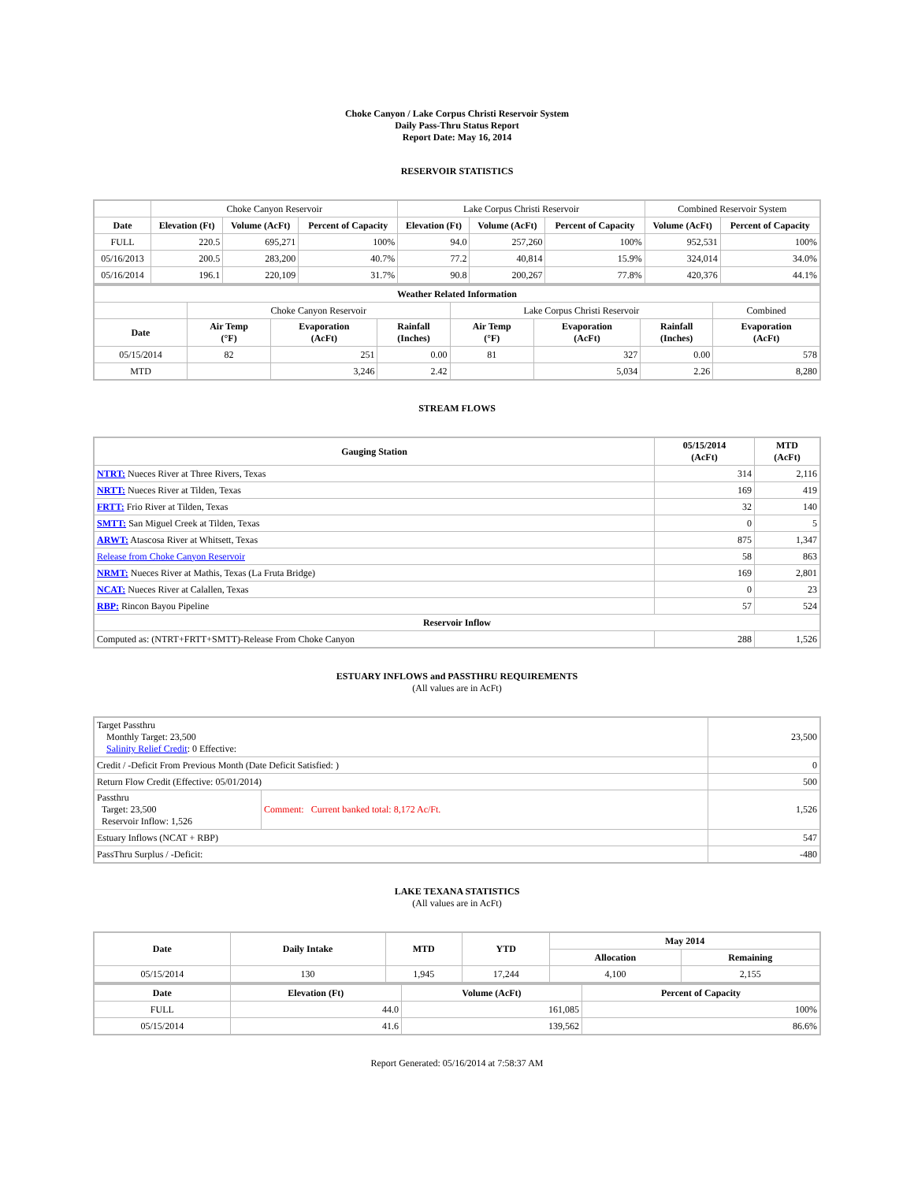Choke Canyon / Lake Corpus Christi Reservoir System
Daily Pass-Thru Status Report
Report Date: May 16, 2014
RESERVOIR STATISTICS
| | Choke Canyon Reservoir | | | Lake Corpus Christi Reservoir | | | Combined Reservoir System | |
| Date | Elevation (Ft) | Volume (AcFt) | Percent of Capacity | Elevation (Ft) | Volume (AcFt) | Percent of Capacity | Volume (AcFt) | Percent of Capacity |
| FULL | 220.5 | 695,271 | 100% | 94.0 | 257,260 | 100% | 952,531 | 100% |
| 05/16/2013 | 200.5 | 283,200 | 40.7% | 77.2 | 40,814 | 15.9% | 324,014 | 34.0% |
| 05/16/2014 | 196.1 | 220,109 | 31.7% | 90.8 | 200,267 | 77.8% | 420,376 | 44.1% |
| Weather Related Information | | | | | | | |
| --- | --- | --- | --- | --- | --- | --- | --- |
| | Choke Canyon Reservoir | | | Lake Corpus Christi Reservoir | | | Combined |
| Date | Air Temp (°F) | Evaporation (AcFt) | Rainfall (Inches) | Air Temp (°F) | Evaporation (AcFt) | Rainfall (Inches) | Evaporation (AcFt) |
| 05/15/2014 | 82 | 251 | 0.00 | 81 | 327 | 0.00 | 578 |
| MTD | | 3,246 | 2.42 | | 5,034 | 2.26 | 8,280 |
STREAM FLOWS
| Gauging Station | 05/15/2014 (AcFt) | MTD (AcFt) |
| --- | --- | --- |
| NTRT: Nueces River at Three Rivers, Texas | 314 | 2,116 |
| NRTT: Nueces River at Tilden, Texas | 169 | 419 |
| FRTT: Frio River at Tilden, Texas | 32 | 140 |
| SMTT: San Miguel Creek at Tilden, Texas | 0 | 5 |
| ARWT: Atascosa River at Whitsett, Texas | 875 | 1,347 |
| Release from Choke Canyon Reservoir | 58 | 863 |
| NRMT: Nueces River at Mathis, Texas (La Fruta Bridge) | 169 | 2,801 |
| NCAT: Nueces River at Calallen, Texas | 0 | 23 |
| RBP: Rincon Bayou Pipeline | 57 | 524 |
| Reservoir Inflow | | |
| Computed as: (NTRT+FRTT+SMTT)-Release From Choke Canyon | 288 | 1,526 |
ESTUARY INFLOWS and PASSTHRU REQUIREMENTS
(All values are in AcFt)
| Target Passthru Monthly Target: 23,500 Salinity Relief Credit : 0 Effective: | | 23,500 |
| Credit / -Deficit From Previous Month (Date Deficit Satisfied: ) | | 0 |
| Return Flow Credit (Effective: 05/01/2014) | | 500 |
| Passthru Target: 23,500 Reservoir Inflow: 1,526 | Comment: Current banked total: 8,172 Ac/Ft. | 1,526 |
| Estuary Inflows (NCAT + RBP) | | 547 |
| PassThru Surplus / -Deficit: | | -480 |
LAKE TEXANA STATISTICS
(All values are in AcFt)
| Date | Daily Intake | MTD | YTD | May 2014 | |
| --- | --- | --- | --- | --- | --- |
| | | | | Allocation | Remaining |
| 05/15/2014 | 130 | 1,945 | 17,244 | 4,100 | 2,155 |
| Date | Elevation (Ft) | Volume (AcFt) | Percent of Capacity |
| --- | --- | --- | --- |
| FULL | 44.0 | 161,085 | 100% |
| 05/15/2014 | 41.6 | 139,562 | 86.6% |
Report Generated: 05/16/2014 at 7:58:37 AM